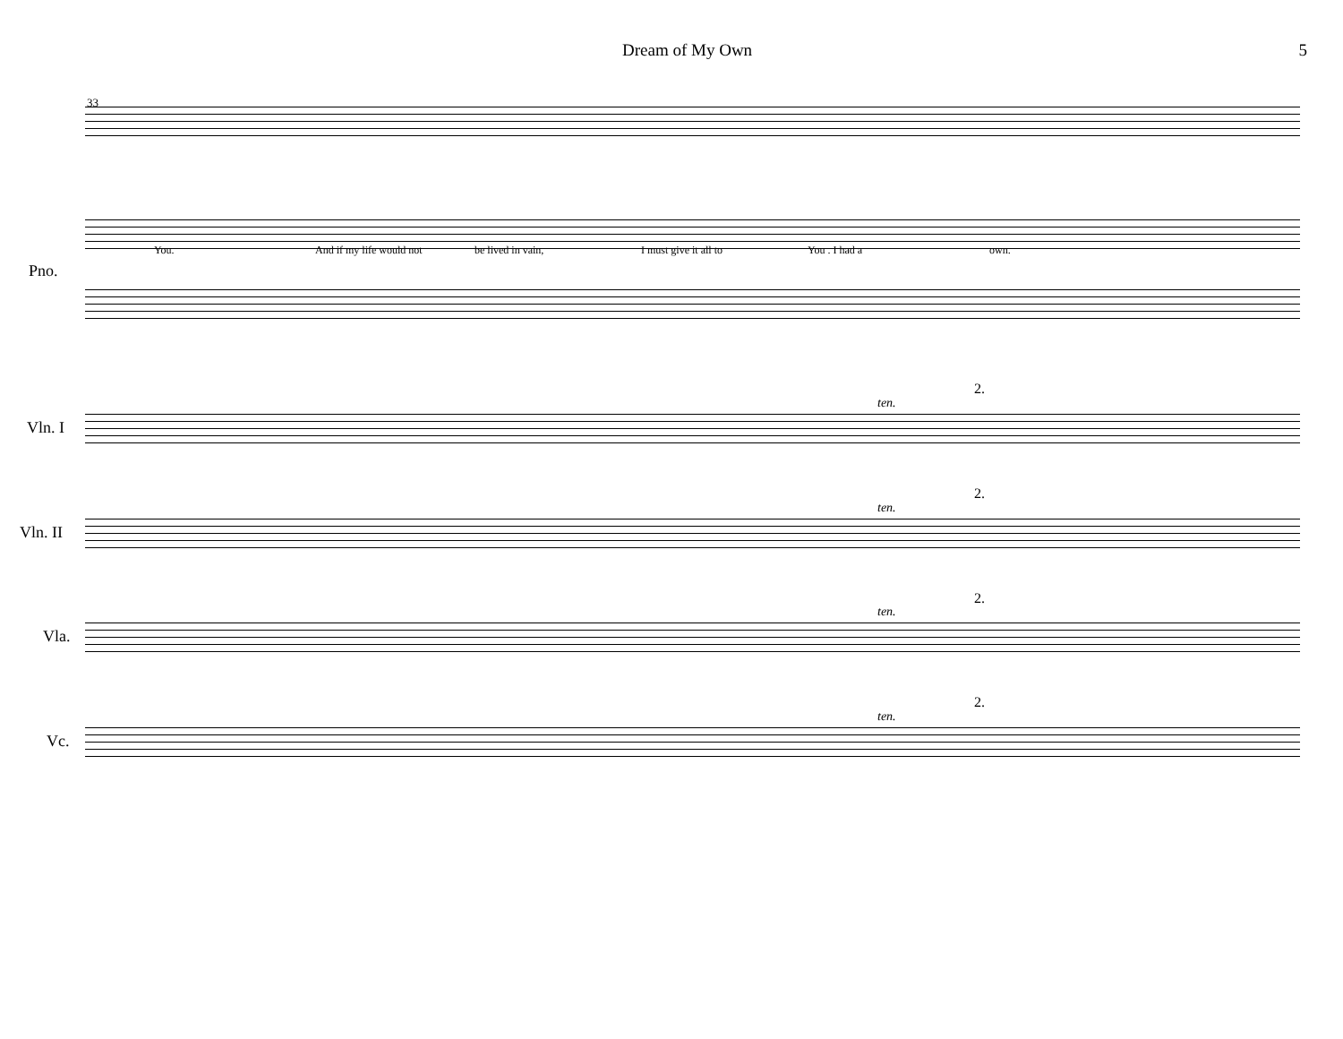Dream of My Own 5
You. And if my life would not be lived in vain, I must give it all to You . I had a own.
33
Pno.
Vln. I
ten.
2.
Vln. II
ten.
2.
Vla.
ten.
2.
Vc.
ten.
2.